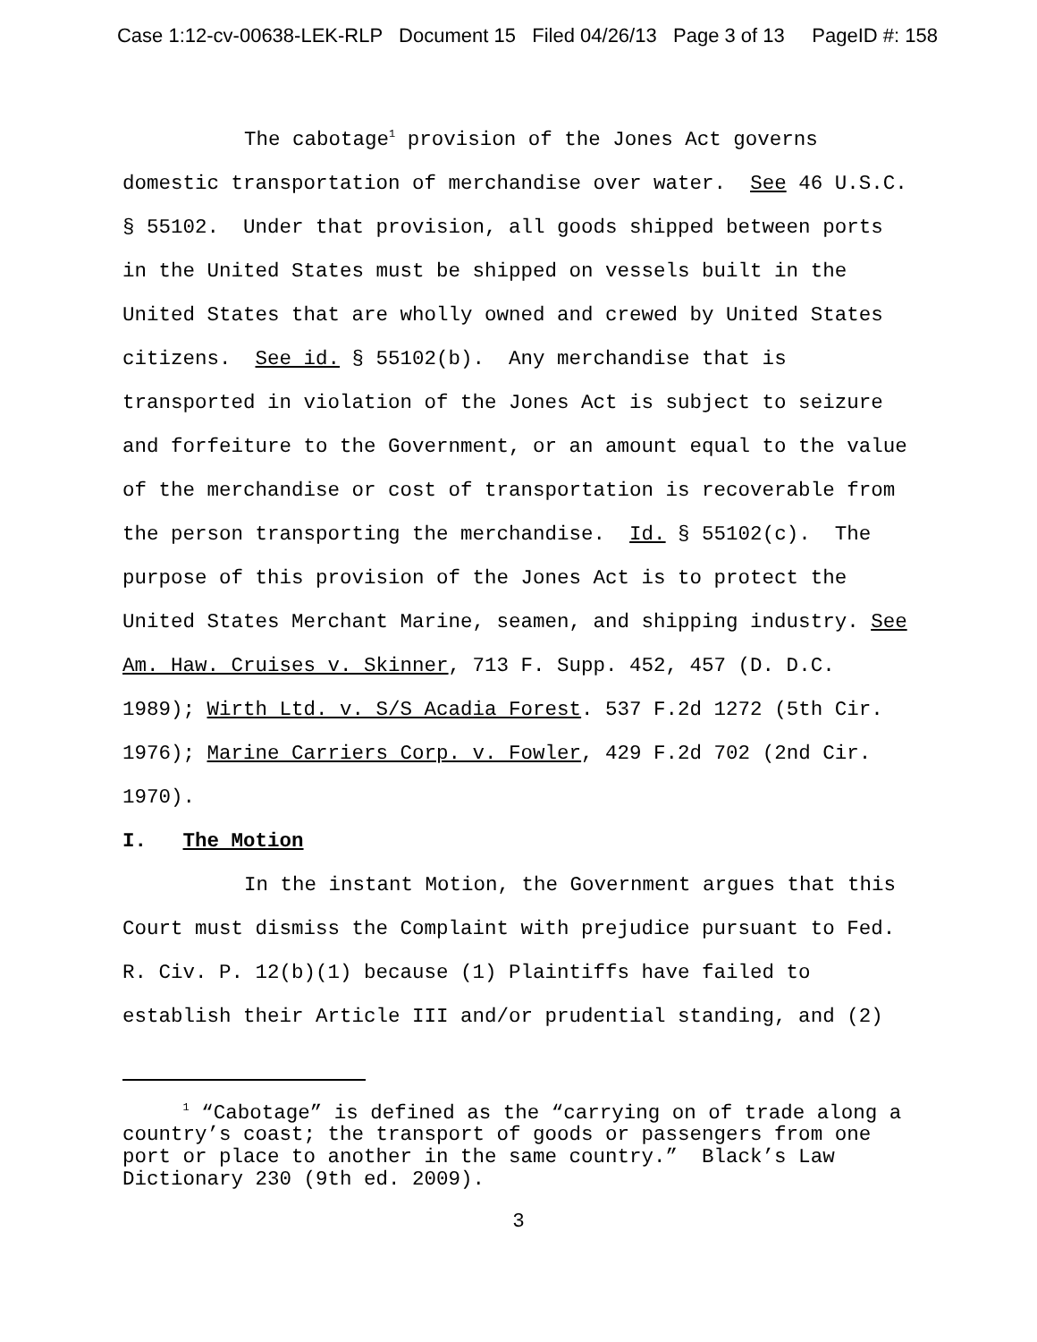Case 1:12-cv-00638-LEK-RLP Document 15 Filed 04/26/13 Page 3 of 13 PageID #: 158
The cabotage<sup>1</sup> provision of the Jones Act governs domestic transportation of merchandise over water. See 46 U.S.C. § 55102. Under that provision, all goods shipped between ports in the United States must be shipped on vessels built in the United States that are wholly owned and crewed by United States citizens. See id. § 55102(b). Any merchandise that is transported in violation of the Jones Act is subject to seizure and forfeiture to the Government, or an amount equal to the value of the merchandise or cost of transportation is recoverable from the person transporting the merchandise. Id. § 55102(c). The purpose of this provision of the Jones Act is to protect the United States Merchant Marine, seamen, and shipping industry. See Am. Haw. Cruises v. Skinner, 713 F. Supp. 452, 457 (D. D.C. 1989); Wirth Ltd. v. S/S Acadia Forest. 537 F.2d 1272 (5th Cir. 1976); Marine Carriers Corp. v. Fowler, 429 F.2d 702 (2nd Cir. 1970).
I. The Motion
In the instant Motion, the Government argues that this Court must dismiss the Complaint with prejudice pursuant to Fed. R. Civ. P. 12(b)(1) because (1) Plaintiffs have failed to establish their Article III and/or prudential standing, and (2)
<sup>1</sup> “Cabotage” is defined as the “carrying on of trade along a country’s coast; the transport of goods or passengers from one port or place to another in the same country.” Black’s Law Dictionary 230 (9th ed. 2009).
3